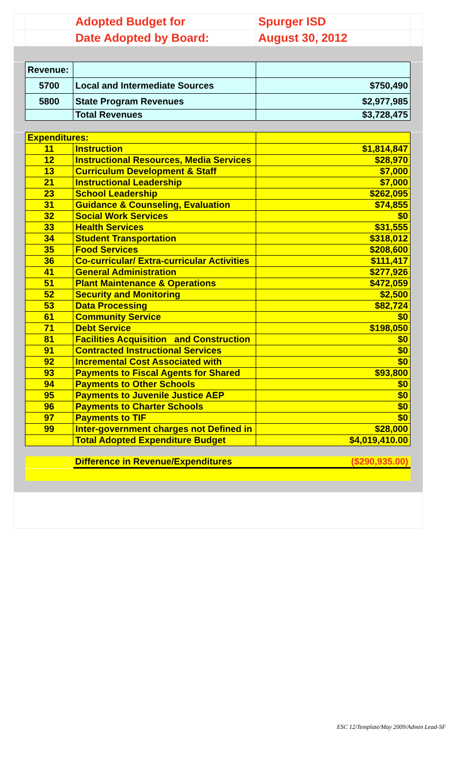| | | Adopted Budget for | Spurger ISD | |
| | | Date Adopted by Board: | August 30, 2012 | |
| | Revenue: | | | |
| | 5700 | Local and Intermediate Sources | $750,490 | |
| | 5800 | State Program Revenues | $2,977,985 | |
| | | Total Revenues | $3,728,475 | |
| | Expenditures: | | | |
| | 11 | Instruction | $1,814,847 | |
| | 12 | Instructional Resources, Media Services | $28,970 | |
| | 13 | Curriculum Development & Staff | $7,000 | |
| | 21 | Instructional Leadership | $7,000 | |
| | 23 | School Leadership | $262,095 | |
| | 31 | Guidance & Counseling, Evaluation | $74,855 | |
| | 32 | Social Work Services | $0 | |
| | 33 | Health Services | $31,555 | |
| | 34 | Student Transportation | $318,012 | |
| | 35 | Food Services | $208,600 | |
| | 36 | Co-curricular/ Extra-curricular Activities | $111,417 | |
| | 41 | General Administration | $277,926 | |
| | 51 | Plant Maintenance & Operations | $472,059 | |
| | 52 | Security and Monitoring | $2,500 | |
| | 53 | Data Processing | $82,724 | |
| | 61 | Community Service | $0 | |
| | 71 | Debt Service | $198,050 | |
| | 81 | Facilities Acquisition and Construction | $0 | |
| | 91 | Contracted Instructional Services | $0 | |
| | 92 | Incremental Cost Associated with | $0 | |
| | 93 | Payments to Fiscal Agents for Shared | $93,800 | |
| | 94 | Payments to Other Schools | $0 | |
| | 95 | Payments to Juvenile Justice AEP | $0 | |
| | 96 | Payments to Charter Schools | $0 | |
| | 97 | Payments to TIF | $0 | |
| | 99 | Inter-government charges not Defined in | $28,000 | |
| | | Total Adopted Expenditure Budget | $4,019,410.00 | |
| | | Difference in Revenue/Expenditures | ($290,935.00) | |
ESC 12/Template/May 2009/Admin Lead-SF